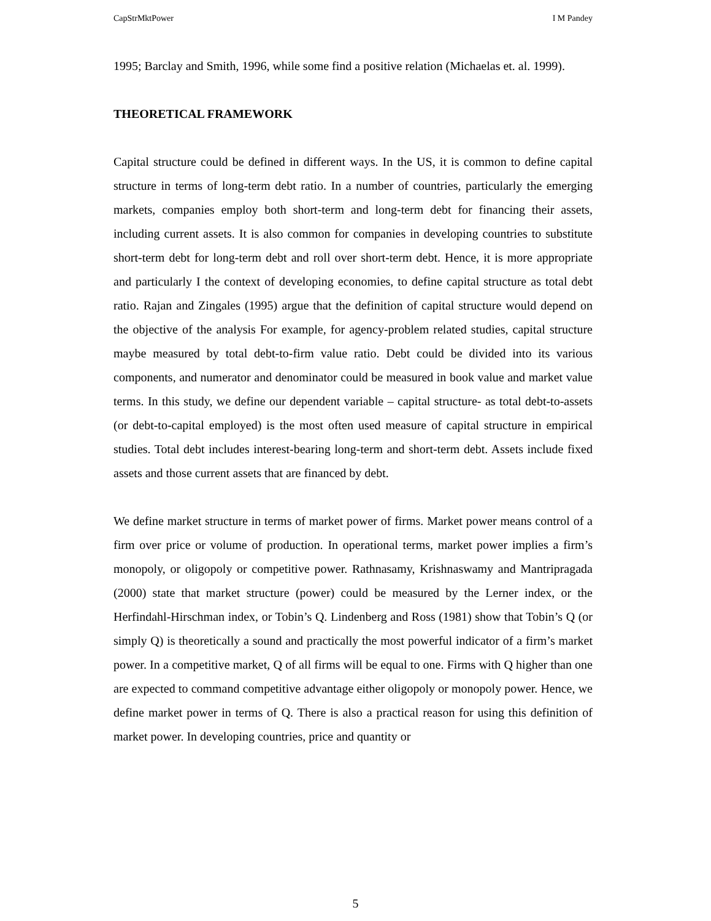CapStrMktPower I M Pandey
1995; Barclay and Smith, 1996, while some find a positive relation (Michaelas et. al. 1999).
THEORETICAL FRAMEWORK
Capital structure could be defined in different ways. In the US, it is common to define capital structure in terms of long-term debt ratio. In a number of countries, particularly the emerging markets, companies employ both short-term and long-term debt for financing their assets, including current assets. It is also common for companies in developing countries to substitute short-term debt for long-term debt and roll over short-term debt. Hence, it is more appropriate and particularly I the context of developing economies, to define capital structure as total debt ratio. Rajan and Zingales (1995) argue that the definition of capital structure would depend on the objective of the analysis For example, for agency-problem related studies, capital structure maybe measured by total debt-to-firm value ratio. Debt could be divided into its various components, and numerator and denominator could be measured in book value and market value terms. In this study, we define our dependent variable – capital structure- as total debt-to-assets (or debt-to-capital employed) is the most often used measure of capital structure in empirical studies. Total debt includes interest-bearing long-term and short-term debt. Assets include fixed assets and those current assets that are financed by debt.
We define market structure in terms of market power of firms. Market power means control of a firm over price or volume of production. In operational terms, market power implies a firm’s monopoly, or oligopoly or competitive power. Rathnasamy, Krishnaswamy and Mantripragada (2000) state that market structure (power) could be measured by the Lerner index, or the Herfindahl-Hirschman index, or Tobin’s Q. Lindenberg and Ross (1981) show that Tobin’s Q (or simply Q) is theoretically a sound and practically the most powerful indicator of a firm’s market power. In a competitive market, Q of all firms will be equal to one. Firms with Q higher than one are expected to command competitive advantage either oligopoly or monopoly power. Hence, we define market power in terms of Q. There is also a practical reason for using this definition of market power. In developing countries, price and quantity or
5